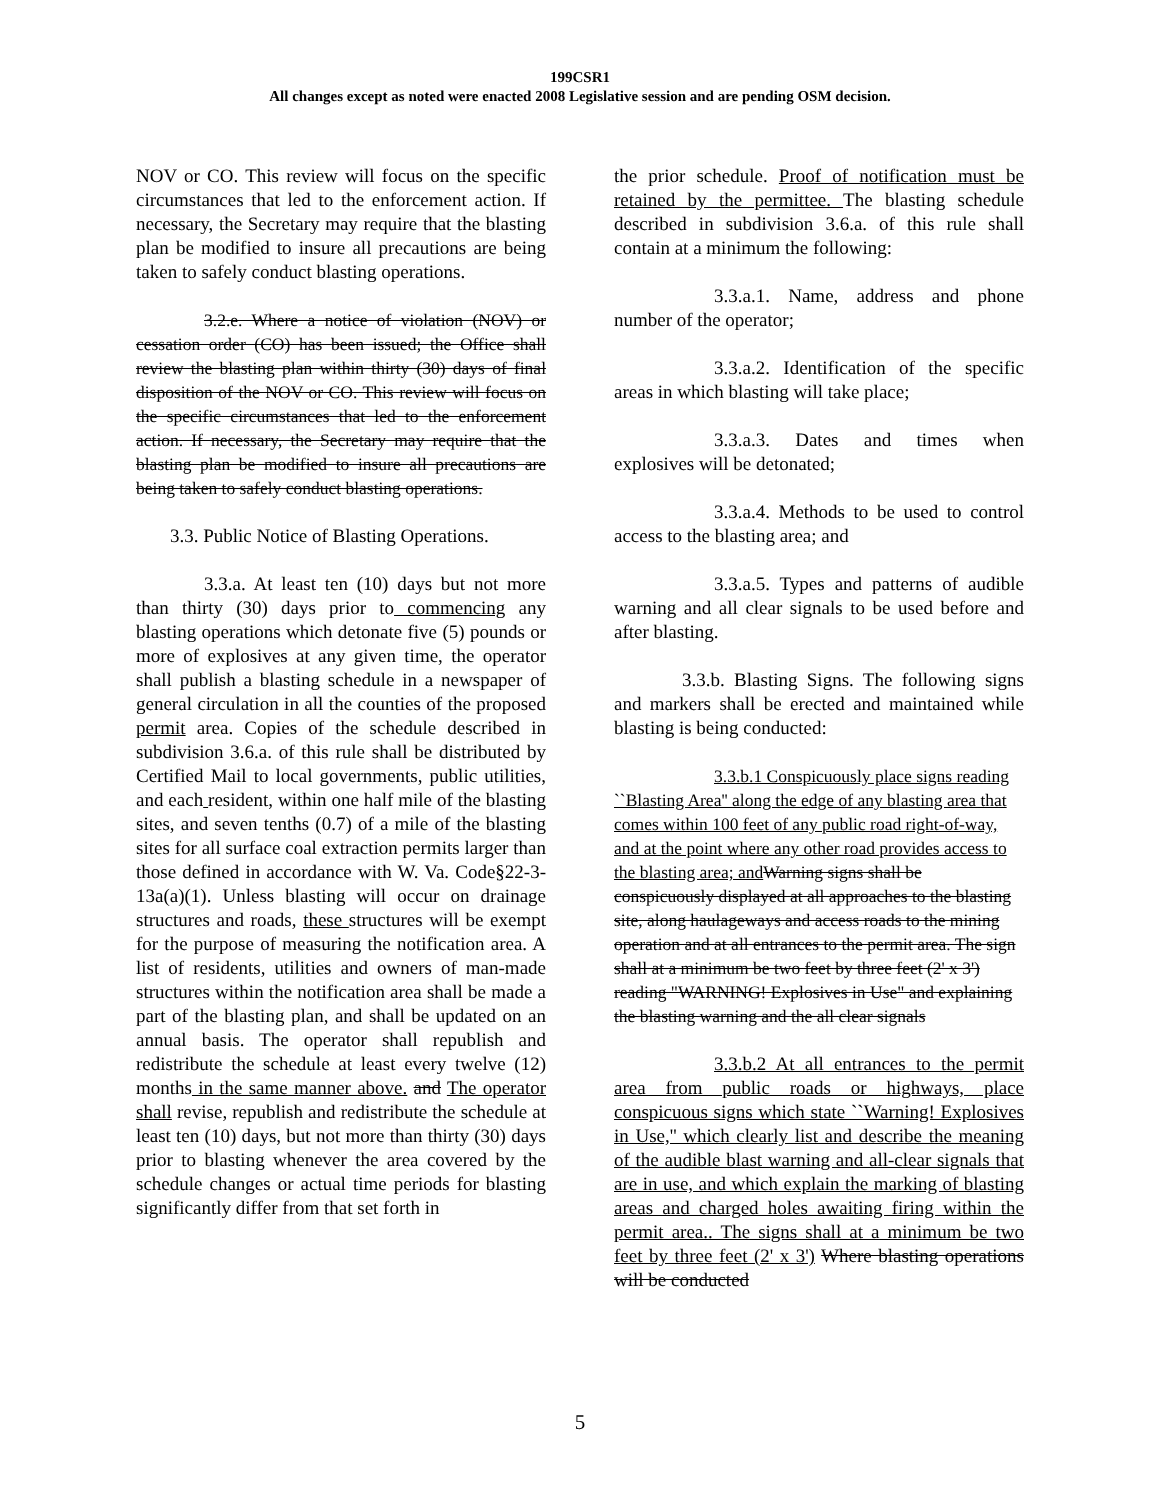199CSR1
All changes except as noted were enacted 2008 Legislative session and are pending OSM decision.
NOV or CO. This review will focus on the specific circumstances that led to the enforcement action. If necessary, the Secretary may require that the blasting plan be modified to insure all precautions are being taken to safely conduct blasting operations.
3.2.e. Where a notice of violation (NOV) or cessation order (CO) has been issued; the Office shall review the blasting plan within thirty (30) days of final disposition of the NOV or CO. This review will focus on the specific circumstances that led to the enforcement action. If necessary, the Secretary may require that the blasting plan be modified to insure all precautions are being taken to safely conduct blasting operations.
3.3. Public Notice of Blasting Operations.
3.3.a. At least ten (10) days but not more than thirty (30) days prior to commencing any blasting operations which detonate five (5) pounds or more of explosives at any given time, the operator shall publish a blasting schedule in a newspaper of general circulation in all the counties of the proposed permit area. Copies of the schedule described in subdivision 3.6.a. of this rule shall be distributed by Certified Mail to local governments, public utilities, and each resident, within one half mile of the blasting sites, and seven tenths (0.7) of a mile of the blasting sites for all surface coal extraction permits larger than those defined in accordance with W. Va. Code§22-3-13a(a)(1). Unless blasting will occur on drainage structures and roads, these structures will be exempt for the purpose of measuring the notification area. A list of residents, utilities and owners of man-made structures within the notification area shall be made a part of the blasting plan, and shall be updated on an annual basis. The operator shall republish and redistribute the schedule at least every twelve (12) months in the same manner above. and The operator shall revise, republish and redistribute the schedule at least ten (10) days, but not more than thirty (30) days prior to blasting whenever the area covered by the schedule changes or actual time periods for blasting significantly differ from that set forth in
the prior schedule. Proof of notification must be retained by the permittee. The blasting schedule described in subdivision 3.6.a. of this rule shall contain at a minimum the following:
3.3.a.1. Name, address and phone number of the operator;
3.3.a.2. Identification of the specific areas in which blasting will take place;
3.3.a.3. Dates and times when explosives will be detonated;
3.3.a.4. Methods to be used to control access to the blasting area; and
3.3.a.5. Types and patterns of audible warning and all clear signals to be used before and after blasting.
3.3.b. Blasting Signs. The following signs and markers shall be erected and maintained while blasting is being conducted:
3.3.b.1 Conspicuously place signs reading ``Blasting Area'' along the edge of any blasting area that comes within 100 feet of any public road right-of-way, and at the point where any other road provides access to the blasting area; and Warning signs shall be conspicuously displayed at all approaches to the blasting site, along haulageways and access roads to the mining operation and at all entrances to the permit area. The sign shall at a minimum be two feet by three feet (2' x 3') reading "WARNING! Explosives in Use" and explaining the blasting warning and the all clear signals
3.3.b.2 At all entrances to the permit area from public roads or highways, place conspicuous signs which state ``Warning! Explosives in Use,'' which clearly list and describe the meaning of the audible blast warning and all-clear signals that are in use, and which explain the marking of blasting areas and charged holes awaiting firing within the permit area.. The signs shall at a minimum be two feet by three feet (2' x 3') Where blasting operations will be conducted
5